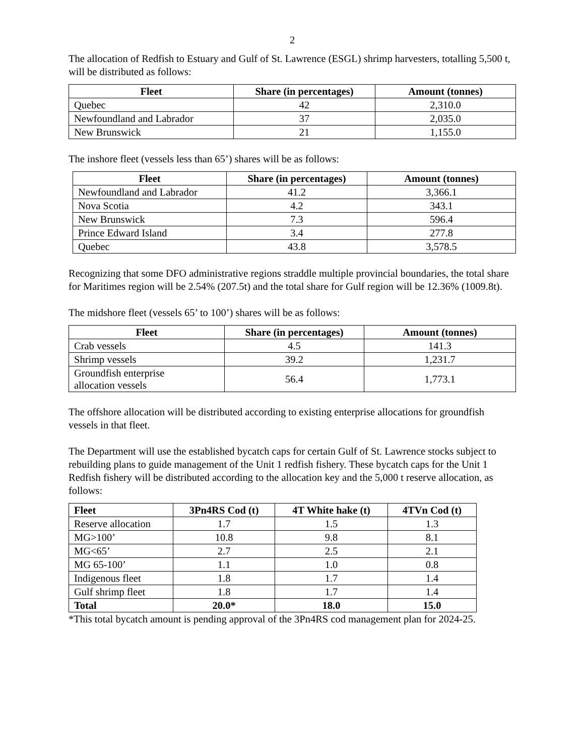2
The allocation of Redfish to Estuary and Gulf of St. Lawrence (ESGL) shrimp harvesters, totalling 5,500 t, will be distributed as follows:
| Fleet | Share (in percentages) | Amount (tonnes) |
| --- | --- | --- |
| Quebec | 42 | 2,310.0 |
| Newfoundland and Labrador | 37 | 2,035.0 |
| New Brunswick | 21 | 1,155.0 |
The inshore fleet (vessels less than 65’) shares will be as follows:
| Fleet | Share (in percentages) | Amount (tonnes) |
| --- | --- | --- |
| Newfoundland and Labrador | 41.2 | 3,366.1 |
| Nova Scotia | 4.2 | 343.1 |
| New Brunswick | 7.3 | 596.4 |
| Prince Edward Island | 3.4 | 277.8 |
| Quebec | 43.8 | 3,578.5 |
Recognizing that some DFO administrative regions straddle multiple provincial boundaries, the total share for Maritimes region will be 2.54% (207.5t) and the total share for Gulf region will be 12.36% (1009.8t).
The midshore fleet (vessels 65’ to 100’) shares will be as follows:
| Fleet | Share (in percentages) | Amount (tonnes) |
| --- | --- | --- |
| Crab vessels | 4.5 | 141.3 |
| Shrimp vessels | 39.2 | 1,231.7 |
| Groundfish enterprise allocation vessels | 56.4 | 1,773.1 |
The offshore allocation will be distributed according to existing enterprise allocations for groundfish vessels in that fleet.
The Department will use the established bycatch caps for certain Gulf of St. Lawrence stocks subject to rebuilding plans to guide management of the Unit 1 redfish fishery. These bycatch caps for the Unit 1 Redfish fishery will be distributed according to the allocation key and the 5,000 t reserve allocation, as follows:
| Fleet | 3Pn4RS Cod (t) | 4T White hake (t) | 4TVn Cod (t) |
| --- | --- | --- | --- |
| Reserve allocation | 1.7 | 1.5 | 1.3 |
| MG>100’ | 10.8 | 9.8 | 8.1 |
| MG<65’ | 2.7 | 2.5 | 2.1 |
| MG 65-100’ | 1.1 | 1.0 | 0.8 |
| Indigenous fleet | 1.8 | 1.7 | 1.4 |
| Gulf shrimp fleet | 1.8 | 1.7 | 1.4 |
| Total | 20.0* | 18.0 | 15.0 |
*This total bycatch amount is pending approval of the 3Pn4RS cod management plan for 2024-25.